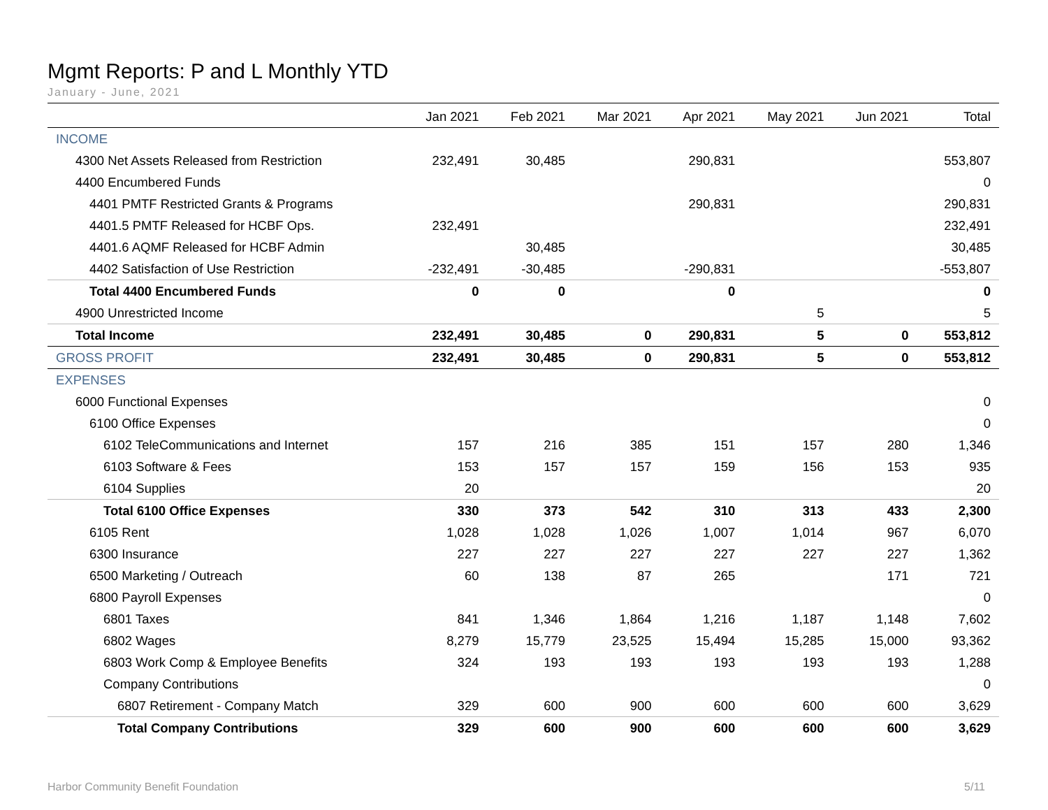Mgmt Reports: P and L Monthly YTD
January - June, 2021
| | Jan 2021 | Feb 2021 | Mar 2021 | Apr 2021 | May 2021 | Jun 2021 | Total |
| --- | --- | --- | --- | --- | --- | --- | --- |
| INCOME | | | | | | | |
| 4300 Net Assets Released from Restriction | 232,491 | 30,485 | | 290,831 | | | 553,807 |
| 4400 Encumbered Funds | | | | | | | 0 |
| 4401 PMTF Restricted Grants & Programs | | | | 290,831 | | | 290,831 |
| 4401.5 PMTF Released for HCBF Ops. | 232,491 | | | | | | 232,491 |
| 4401.6 AQMF Released for HCBF Admin | | 30,485 | | | | | 30,485 |
| 4402 Satisfaction of Use Restriction | -232,491 | -30,485 | | -290,831 | | | -553,807 |
| Total 4400 Encumbered Funds | 0 | 0 | | 0 | | | 0 |
| 4900 Unrestricted Income | | | | | 5 | | 5 |
| Total Income | 232,491 | 30,485 | 0 | 290,831 | 5 | 0 | 553,812 |
| GROSS PROFIT | 232,491 | 30,485 | 0 | 290,831 | 5 | 0 | 553,812 |
| EXPENSES | | | | | | | |
| 6000 Functional Expenses | | | | | | | 0 |
| 6100 Office Expenses | | | | | | | 0 |
| 6102 TeleCommunications and Internet | 157 | 216 | 385 | 151 | 157 | 280 | 1,346 |
| 6103 Software & Fees | 153 | 157 | 157 | 159 | 156 | 153 | 935 |
| 6104 Supplies | 20 | | | | | | 20 |
| Total 6100 Office Expenses | 330 | 373 | 542 | 310 | 313 | 433 | 2,300 |
| 6105 Rent | 1,028 | 1,028 | 1,026 | 1,007 | 1,014 | 967 | 6,070 |
| 6300 Insurance | 227 | 227 | 227 | 227 | 227 | 227 | 1,362 |
| 6500 Marketing / Outreach | 60 | 138 | 87 | 265 | | 171 | 721 |
| 6800 Payroll Expenses | | | | | | | 0 |
| 6801 Taxes | 841 | 1,346 | 1,864 | 1,216 | 1,187 | 1,148 | 7,602 |
| 6802 Wages | 8,279 | 15,779 | 23,525 | 15,494 | 15,285 | 15,000 | 93,362 |
| 6803 Work Comp & Employee Benefits | 324 | 193 | 193 | 193 | 193 | 193 | 1,288 |
| Company Contributions | | | | | | | 0 |
| 6807 Retirement - Company Match | 329 | 600 | 900 | 600 | 600 | 600 | 3,629 |
| Total Company Contributions | 329 | 600 | 900 | 600 | 600 | 600 | 3,629 |
Harbor Community Benefit Foundation 5/11